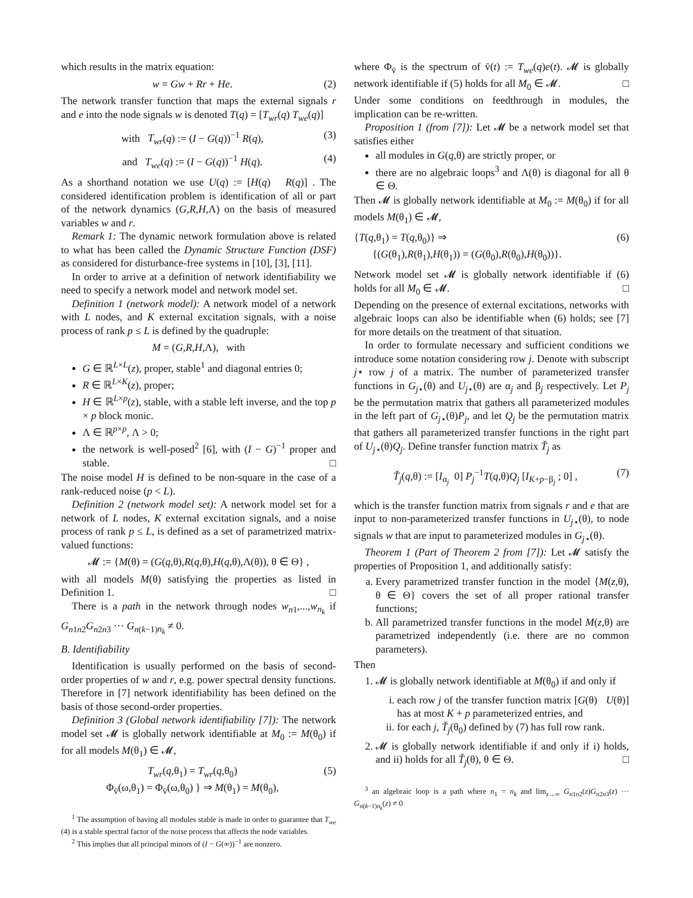which results in the matrix equation:
w = Gw + Rr + He. (2)
The network transfer function that maps the external signals r and e into the node signals w is denoted T(q) = [T<sub>wr</sub>(q) T<sub>we</sub>(q)]
with T<sub>wr</sub>(q) := (I − G(q))<sup>−1</sup> R(q), (3)
and T<sub>we</sub>(q) := (I − G(q))<sup>−1</sup> H(q). (4)
As a shorthand notation we use U(q) := [H(q) R(q)] . The considered identification problem is identification of all or part of the network dynamics (G,R,H,Λ) on the basis of measured variables w and r.
Remark 1: The dynamic network formulation above is related to what has been called the Dynamic Structure Function (DSF) as considered for disturbance-free systems in [10], [3], [11].
In order to arrive at a definition of network identifiability we need to specify a network model and network model set.
Definition 1 (network model): A network model of a network with L nodes, and K external excitation signals, with a noise process of rank p ≤ L is defined by the quadruple:
M = (G,R,H,Λ), with
G ∈ ℝ<sup>L×L</sup>(z), proper, stable<sup>1</sup> and diagonal entries 0;
R ∈ ℝ<sup>L×K</sup>(z), proper;
H ∈ ℝ<sup>L×p</sup>(z), stable, with a stable left inverse, and the top p × p block monic.
Λ ∈ ℝ<sup>p×p</sup>, Λ > 0;
the network is well-posed<sup>2</sup> [6], with (I − G)<sup>−1</sup> proper and stable. □
The noise model H is defined to be non-square in the case of a rank-reduced noise (p < L).
Definition 2 (network model set): A network model set for a network of L nodes, K external excitation signals, and a noise process of rank p ≤ L, is defined as a set of parametrized matrix-valued functions:
𝓜 := {M(θ) = (G(q,θ),R(q,θ),H(q,θ),Λ(θ)), θ ∈ Θ} ,
with all models M(θ) satisfying the properties as listed in Definition 1. □
There is a path in the network through nodes w<sub>n1</sub>,...,w<sub>n<sub>k</sub></sub> if G<sub>n1n2</sub>G<sub>n2n3</sub> ··· G<sub>n(k−1)n<sub>k</sub></sub> ≠ 0.
B. Identifiability
Identification is usually performed on the basis of second-order properties of w and r, e.g. power spectral density functions. Therefore in [7] network identifiability has been defined on the basis of those second-order properties.
Definition 3 (Global network identifiability [7]): The network model set 𝓜 is globally network identifiable at M<sub>0</sub> := M(θ<sub>0</sub>) if for all models M(θ<sub>1</sub>) ∈ 𝓜,
T<sub>wr</sub>(q,θ<sub>1</sub>) = T<sub>wr</sub>(q,θ<sub>0</sub>)
Φ<sub>v̄</sub>(ω,θ<sub>1</sub>) = Φ<sub>v̄</sub>(ω,θ<sub>0</sub>) } ⇒ M(θ<sub>1</sub>) = M(θ<sub>0</sub>), (5)
<sup>1</sup> The assumption of having all modules stable is made in order to guarantee that T<sub>we</sub> (4) is a stable spectral factor of the noise process that affects the node variables.
<sup>2</sup> This implies that all principal minors of (I − G(∞))<sup>−1</sup> are nonzero.
where Φ<sub>v̄</sub> is the spectrum of v̄(t) := T<sub>we</sub>(q)e(t). 𝓜 is globally network identifiable if (5) holds for all M<sub>0</sub> ∈ 𝓜. □
Under some conditions on feedthrough in modules, the implication can be re-written.
Proposition 1 (from [7]): Let 𝓜 be a network model set that satisfies either
all modules in G(q,θ) are strictly proper, or
there are no algebraic loops<sup>3</sup> and Λ(θ) is diagonal for all θ ∈ Θ.
Then 𝓜 is globally network identifiable at M<sub>0</sub> := M(θ<sub>0</sub>) if for all models M(θ<sub>1</sub>) ∈ 𝓜,
{T(q,θ<sub>1</sub>) = T(q,θ<sub>0</sub>)} ⇒
{(G(θ<sub>1</sub>),R(θ<sub>1</sub>),H(θ<sub>1</sub>)) = (G(θ<sub>0</sub>),R(θ<sub>0</sub>),H(θ<sub>0</sub>))}. (6)
Network model set 𝓜 is globally network identifiable if (6) holds for all M<sub>0</sub> ∈ 𝓜. □
Depending on the presence of external excitations, networks with algebraic loops can also be identifiable when (6) holds; see [7] for more details on the treatment of that situation.
In order to formulate necessary and sufficient conditions we introduce some notation considering row j. Denote with subscript j⋆ row j of a matrix. The number of parameterized transfer functions in G<sub>j⋆</sub>(θ) and U<sub>j⋆</sub>(θ) are α<sub>j</sub> and β<sub>j</sub> respectively. Let P<sub>j</sub> be the permutation matrix that gathers all parameterized modules in the left part of G<sub>j⋆</sub>(θ)P<sub>j</sub>, and let Q<sub>j</sub> be the permutation matrix that gathers all parameterized transfer functions in the right part of U<sub>j⋆</sub>(θ)Q<sub>j</sub>. Define transfer function matrix Ť<sub>j</sub> as
Ť<sub>j</sub>(q,θ) := [I<sub>α<sub>j</sub></sub> 0] P<sub>j</sub><sup>−1</sup>T(q,θ)Q<sub>j</sub> [I<sub>K+p−β<sub>j</sub></sub> ; 0] , (7)
which is the transfer function matrix from signals r and e that are input to non-parameterized transfer functions in U<sub>j⋆</sub>(θ), to node signals w that are input to parameterized modules in G<sub>j⋆</sub>(θ).
Theorem 1 (Part of Theorem 2 from [7]): Let 𝓜 satisfy the properties of Proposition 1, and additionally satisfy:
a. Every parametrized transfer function in the model {M(z,θ), θ ∈ Θ} covers the set of all proper rational transfer functions;
b. All parametrized transfer functions in the model M(z,θ) are parametrized independently (i.e. there are no common parameters).
Then
1. 𝓜 is globally network identifiable at M(θ<sub>0</sub>) if and only if
i. each row j of the transfer function matrix [G(θ) U(θ)] has at most K + p parameterized entries, and
ii. for each j, Ť<sub>j</sub>(θ<sub>0</sub>) defined by (7) has full row rank.
2. 𝓜 is globally network identifiable if and only if i) holds, and ii) holds for all Ť<sub>j</sub>(θ), θ ∈ Θ. □
<sup>3</sup> an algebraic loop is a path where n<sub>1</sub> = n<sub>k</sub> and lim<sub>z→∞</sub> G<sub>n1n2</sub>(z)G<sub>n2n3</sub>(z) ··· G<sub>n(k−1)n<sub>k</sub></sub>(z) ≠ 0